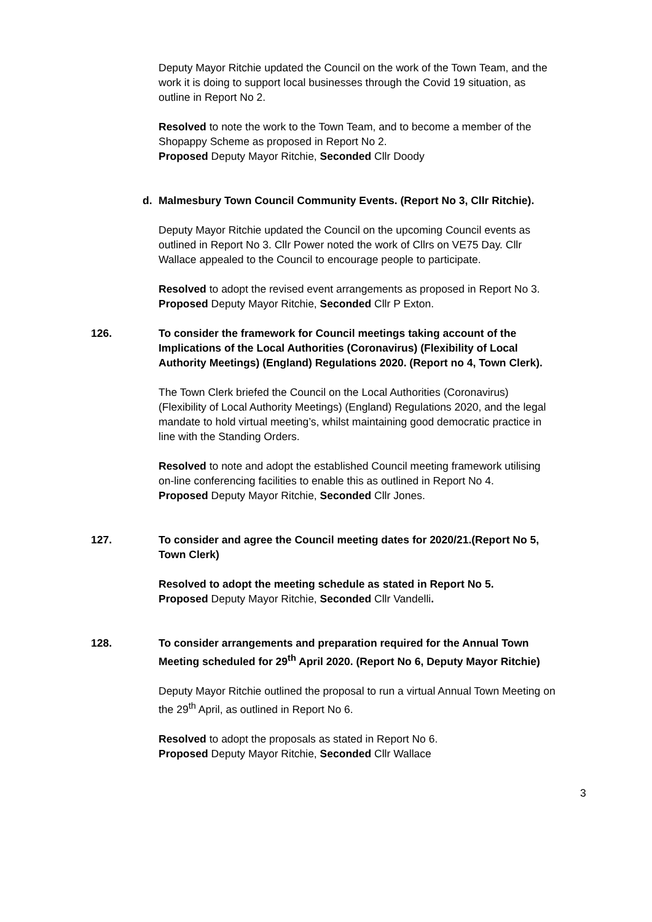Deputy Mayor Ritchie updated the Council on the work of the Town Team, and the work it is doing to support local businesses through the Covid 19 situation, as outline in Report No 2.
Resolved to note the work to the Town Team, and to become a member of the Shopappy Scheme as proposed in Report No 2.
Proposed Deputy Mayor Ritchie, Seconded Cllr Doody
d. Malmesbury Town Council Community Events. (Report No 3, Cllr Ritchie).
Deputy Mayor Ritchie updated the Council on the upcoming Council events as outlined in Report No 3. Cllr Power noted the work of Cllrs on VE75 Day. Cllr Wallace appealed to the Council to encourage people to participate.
Resolved to adopt the revised event arrangements as proposed in Report No 3.
Proposed Deputy Mayor Ritchie, Seconded Cllr P Exton.
126. To consider the framework for Council meetings taking account of the Implications of the Local Authorities (Coronavirus) (Flexibility of Local Authority Meetings) (England) Regulations 2020. (Report no 4, Town Clerk).
The Town Clerk briefed the Council on the Local Authorities (Coronavirus) (Flexibility of Local Authority Meetings) (England) Regulations 2020, and the legal mandate to hold virtual meeting’s, whilst maintaining good democratic practice in line with the Standing Orders.
Resolved to note and adopt the established Council meeting framework utilising on-line conferencing facilities to enable this as outlined in Report No 4.
Proposed Deputy Mayor Ritchie, Seconded Cllr Jones.
127. To consider and agree the Council meeting dates for 2020/21.(Report No 5, Town Clerk)
Resolved to adopt the meeting schedule as stated in Report No 5.
Proposed Deputy Mayor Ritchie, Seconded Cllr Vandelli.
128. To consider arrangements and preparation required for the Annual Town Meeting scheduled for 29<sup>th</sup> April 2020. (Report No 6, Deputy Mayor Ritchie)
Deputy Mayor Ritchie outlined the proposal to run a virtual Annual Town Meeting on the 29<sup>th</sup> April, as outlined in Report No 6.
Resolved to adopt the proposals as stated in Report No 6.
Proposed Deputy Mayor Ritchie, Seconded Cllr Wallace
3